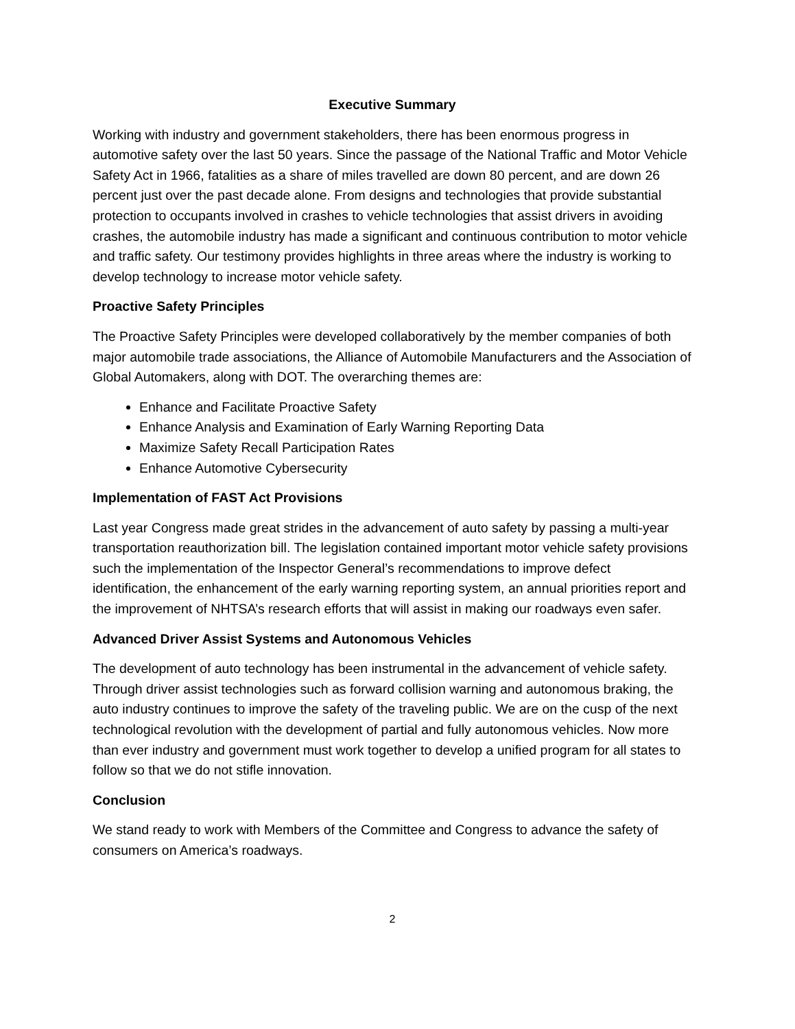Executive Summary
Working with industry and government stakeholders, there has been enormous progress in automotive safety over the last 50 years. Since the passage of the National Traffic and Motor Vehicle Safety Act in 1966, fatalities as a share of miles travelled are down 80 percent, and are down 26 percent just over the past decade alone. From designs and technologies that provide substantial protection to occupants involved in crashes to vehicle technologies that assist drivers in avoiding crashes, the automobile industry has made a significant and continuous contribution to motor vehicle and traffic safety. Our testimony provides highlights in three areas where the industry is working to develop technology to increase motor vehicle safety.
Proactive Safety Principles
The Proactive Safety Principles were developed collaboratively by the member companies of both major automobile trade associations, the Alliance of Automobile Manufacturers and the Association of Global Automakers, along with DOT. The overarching themes are:
Enhance and Facilitate Proactive Safety
Enhance Analysis and Examination of Early Warning Reporting Data
Maximize Safety Recall Participation Rates
Enhance Automotive Cybersecurity
Implementation of FAST Act Provisions
Last year Congress made great strides in the advancement of auto safety by passing a multi-year transportation reauthorization bill. The legislation contained important motor vehicle safety provisions such the implementation of the Inspector General’s recommendations to improve defect identification, the enhancement of the early warning reporting system, an annual priorities report and the improvement of NHTSA’s research efforts that will assist in making our roadways even safer.
Advanced Driver Assist Systems and Autonomous Vehicles
The development of auto technology has been instrumental in the advancement of vehicle safety. Through driver assist technologies such as forward collision warning and autonomous braking, the auto industry continues to improve the safety of the traveling public. We are on the cusp of the next technological revolution with the development of partial and fully autonomous vehicles. Now more than ever industry and government must work together to develop a unified program for all states to follow so that we do not stifle innovation.
Conclusion
We stand ready to work with Members of the Committee and Congress to advance the safety of consumers on America’s roadways.
2